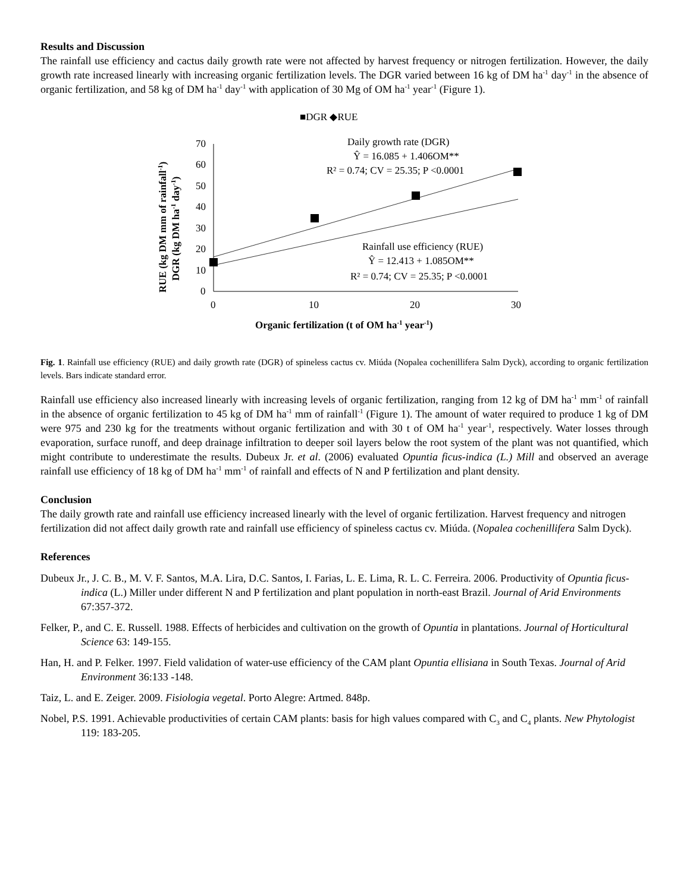Results and Discussion
The rainfall use efficiency and cactus daily growth rate were not affected by harvest frequency or nitrogen fertilization. However, the daily growth rate increased linearly with increasing organic fertilization levels. The DGR varied between 16 kg of DM ha<sup>-1</sup> day<sup>-1</sup> in the absence of organic fertilization, and 58 kg of DM ha<sup>-1</sup> day<sup>-1</sup> with application of 30 Mg of OM ha<sup>-1</sup> year<sup>-1</sup> (Figure 1).
■DGR ◆RUE
RUE (kg DM mm of rainfall-1)
DGR (kg DM ha-1 day-1)
70
60
50
40
30
20
10
0
0
10
20
30
Daily growth rate (DGR)
Ŷ = 16.085 + 1.406OM**
R² = 0.74; CV = 25.35; P <0.0001
Rainfall use efficiency (RUE)
Ŷ = 12.413 + 1.085OM**
R² = 0.74; CV = 25.35; P <0.0001
Organic fertilization (t of OM ha-1 year-1)
Fig. 1. Rainfall use efficiency (RUE) and daily growth rate (DGR) of spineless cactus cv. Miúda (Nopalea cochenillifera Salm Dyck), according to organic fertilization levels. Bars indicate standard error.
Rainfall use efficiency also increased linearly with increasing levels of organic fertilization, ranging from 12 kg of DM ha<sup>-1</sup> mm<sup>-1</sup> of rainfall in the absence of organic fertilization to 45 kg of DM ha<sup>-1</sup> mm of rainfall<sup>-1</sup> (Figure 1). The amount of water required to produce 1 kg of DM were 975 and 230 kg for the treatments without organic fertilization and with 30 t of OM ha<sup>-1</sup> year<sup>-1</sup>, respectively. Water losses through evaporation, surface runoff, and deep drainage infiltration to deeper soil layers below the root system of the plant was not quantified, which might contribute to underestimate the results. Dubeux Jr. et al. (2006) evaluated Opuntia ficus-indica (L.) Mill and observed an average rainfall use efficiency of 18 kg of DM ha<sup>-1</sup> mm<sup>-1</sup> of rainfall and effects of N and P fertilization and plant density.
Conclusion
The daily growth rate and rainfall use efficiency increased linearly with the level of organic fertilization. Harvest frequency and nitrogen fertilization did not affect daily growth rate and rainfall use efficiency of spineless cactus cv. Miúda. (Nopalea cochenillifera Salm Dyck).
References
Dubeux Jr., J. C. B., M. V. F. Santos, M.A. Lira, D.C. Santos, I. Farias, L. E. Lima, R. L. C. Ferreira. 2006. Productivity of Opuntia ficus-indica (L.) Miller under different N and P fertilization and plant population in north-east Brazil. Journal of Arid Environments 67:357-372.
Felker, P., and C. E. Russell. 1988. Effects of herbicides and cultivation on the growth of Opuntia in plantations. Journal of Horticultural Science 63: 149-155.
Han, H. and P. Felker. 1997. Field validation of water-use efficiency of the CAM plant Opuntia ellisiana in South Texas. Journal of Arid Environment 36:133 -148.
Taiz, L. and E. Zeiger. 2009. Fisiologia vegetal. Porto Alegre: Artmed. 848p.
Nobel, P.S. 1991. Achievable productivities of certain CAM plants: basis for high values compared with C<sub>3</sub> and C<sub>4</sub> plants. New Phytologist 119: 183-205.